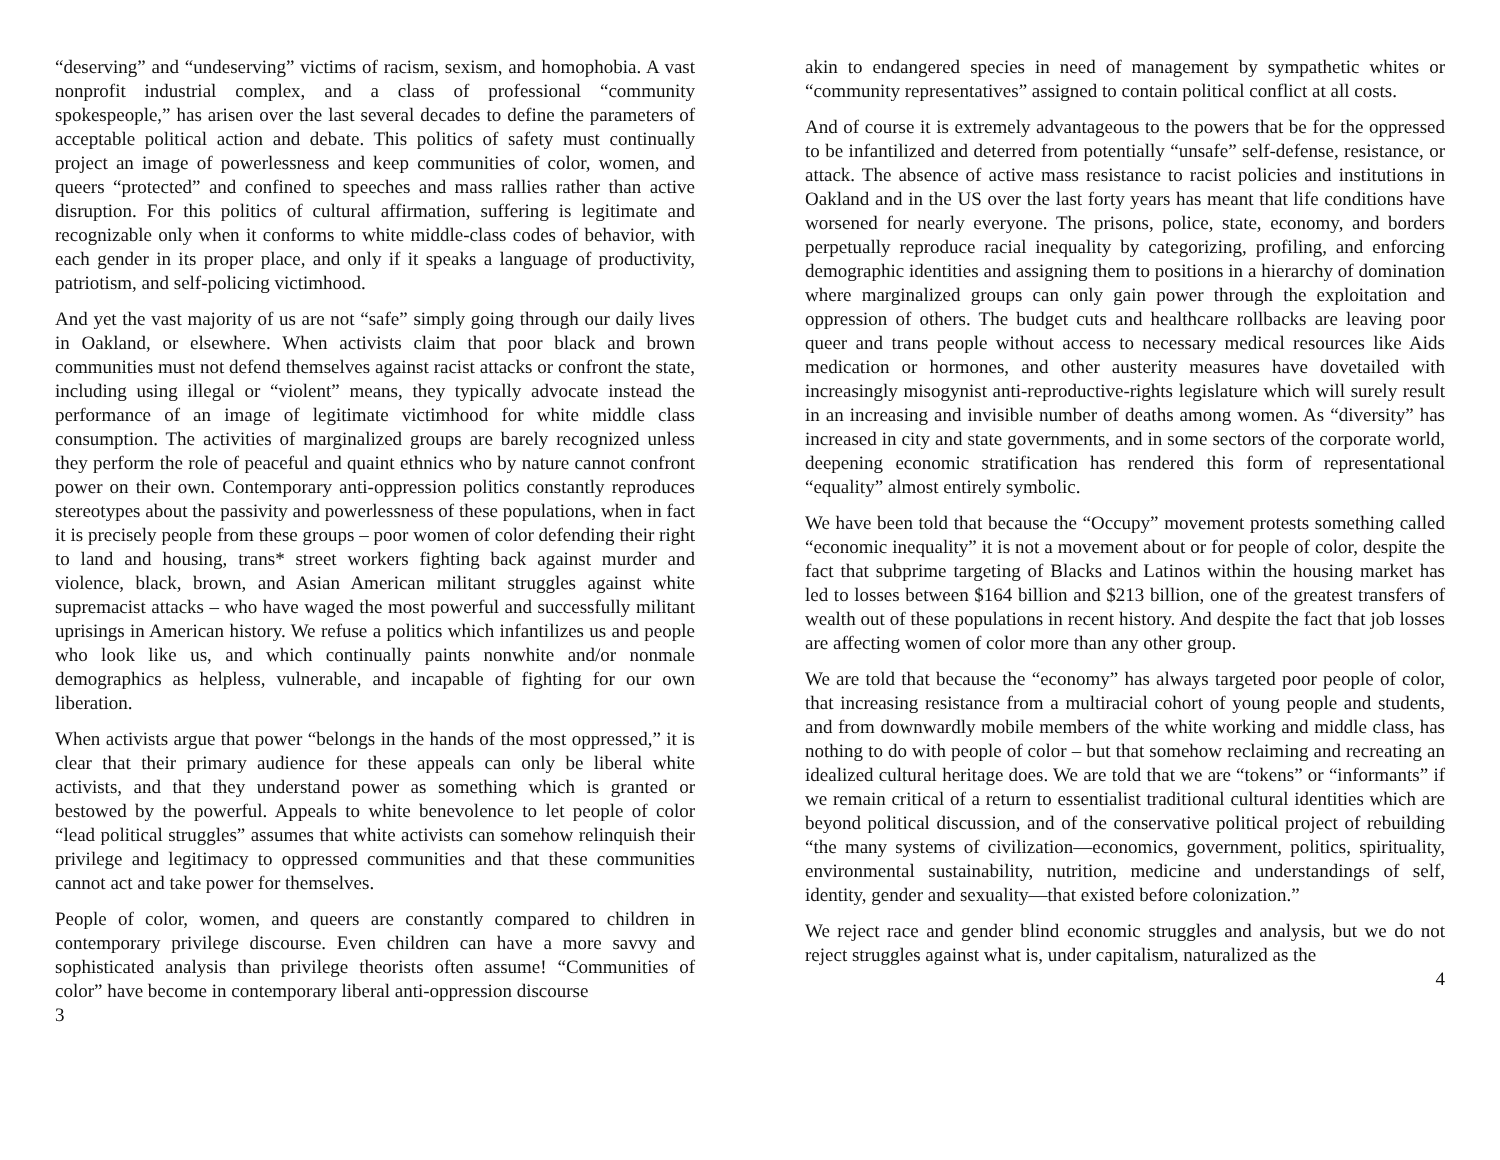“deserving” and “undeserving” victims of racism, sexism, and homophobia. A vast nonprofit industrial complex, and a class of professional “community spokespeople,” has arisen over the last several decades to define the parameters of acceptable political action and debate. This politics of safety must continually project an image of powerlessness and keep communities of color, women, and queers “protected” and confined to speeches and mass rallies rather than active disruption. For this politics of cultural affirmation, suffering is legitimate and recognizable only when it conforms to white middle-class codes of behavior, with each gender in its proper place, and only if it speaks a language of productivity, patriotism, and self-policing victimhood.
And yet the vast majority of us are not “safe” simply going through our daily lives in Oakland, or elsewhere. When activists claim that poor black and brown communities must not defend themselves against racist attacks or confront the state, including using illegal or “violent” means, they typically advocate instead the performance of an image of legitimate victimhood for white middle class consumption. The activities of marginalized groups are barely recognized unless they perform the role of peaceful and quaint ethnics who by nature cannot confront power on their own. Contemporary anti-oppression politics constantly reproduces stereotypes about the passivity and powerlessness of these populations, when in fact it is precisely people from these groups – poor women of color defending their right to land and housing, trans* street workers fighting back against murder and violence, black, brown, and Asian American militant struggles against white supremacist attacks – who have waged the most powerful and successfully militant uprisings in American history. We refuse a politics which infantilizes us and people who look like us, and which continually paints nonwhite and/or nonmale demographics as helpless, vulnerable, and incapable of fighting for our own liberation.
When activists argue that power “belongs in the hands of the most oppressed,” it is clear that their primary audience for these appeals can only be liberal white activists, and that they understand power as something which is granted or bestowed by the powerful. Appeals to white benevolence to let people of color “lead political struggles” assumes that white activists can somehow relinquish their privilege and legitimacy to oppressed communities and that these communities cannot act and take power for themselves.
People of color, women, and queers are constantly compared to children in contemporary privilege discourse. Even children can have a more savvy and sophisticated analysis than privilege theorists often assume! “Communities of color” have become in contemporary liberal anti-oppression discourse
3
akin to endangered species in need of management by sympathetic whites or “community representatives” assigned to contain political conflict at all costs.
And of course it is extremely advantageous to the powers that be for the oppressed to be infantilized and deterred from potentially “unsafe” self-defense, resistance, or attack. The absence of active mass resistance to racist policies and institutions in Oakland and in the US over the last forty years has meant that life conditions have worsened for nearly everyone. The prisons, police, state, economy, and borders perpetually reproduce racial inequality by categorizing, profiling, and enforcing demographic identities and assigning them to positions in a hierarchy of domination where marginalized groups can only gain power through the exploitation and oppression of others. The budget cuts and healthcare rollbacks are leaving poor queer and trans people without access to necessary medical resources like Aids medication or hormones, and other austerity measures have dovetailed with increasingly misogynist anti-reproductive-rights legislature which will surely result in an increasing and invisible number of deaths among women. As “diversity” has increased in city and state governments, and in some sectors of the corporate world, deepening economic stratification has rendered this form of representational “equality” almost entirely symbolic.
We have been told that because the “Occupy” movement protests something called “economic inequality” it is not a movement about or for people of color, despite the fact that subprime targeting of Blacks and Latinos within the housing market has led to losses between $164 billion and $213 billion, one of the greatest transfers of wealth out of these populations in recent history. And despite the fact that job losses are affecting women of color more than any other group.
We are told that because the “economy” has always targeted poor people of color, that increasing resistance from a multiracial cohort of young people and students, and from downwardly mobile members of the white working and middle class, has nothing to do with people of color – but that somehow reclaiming and recreating an idealized cultural heritage does. We are told that we are “tokens” or “informants” if we remain critical of a return to essentialist traditional cultural identities which are beyond political discussion, and of the conservative political project of rebuilding “the many systems of civilization—economics, government, politics, spirituality, environmental sustainability, nutrition, medicine and understandings of self, identity, gender and sexuality—that existed before colonization.”
We reject race and gender blind economic struggles and analysis, but we do not reject struggles against what is, under capitalism, naturalized as the
4